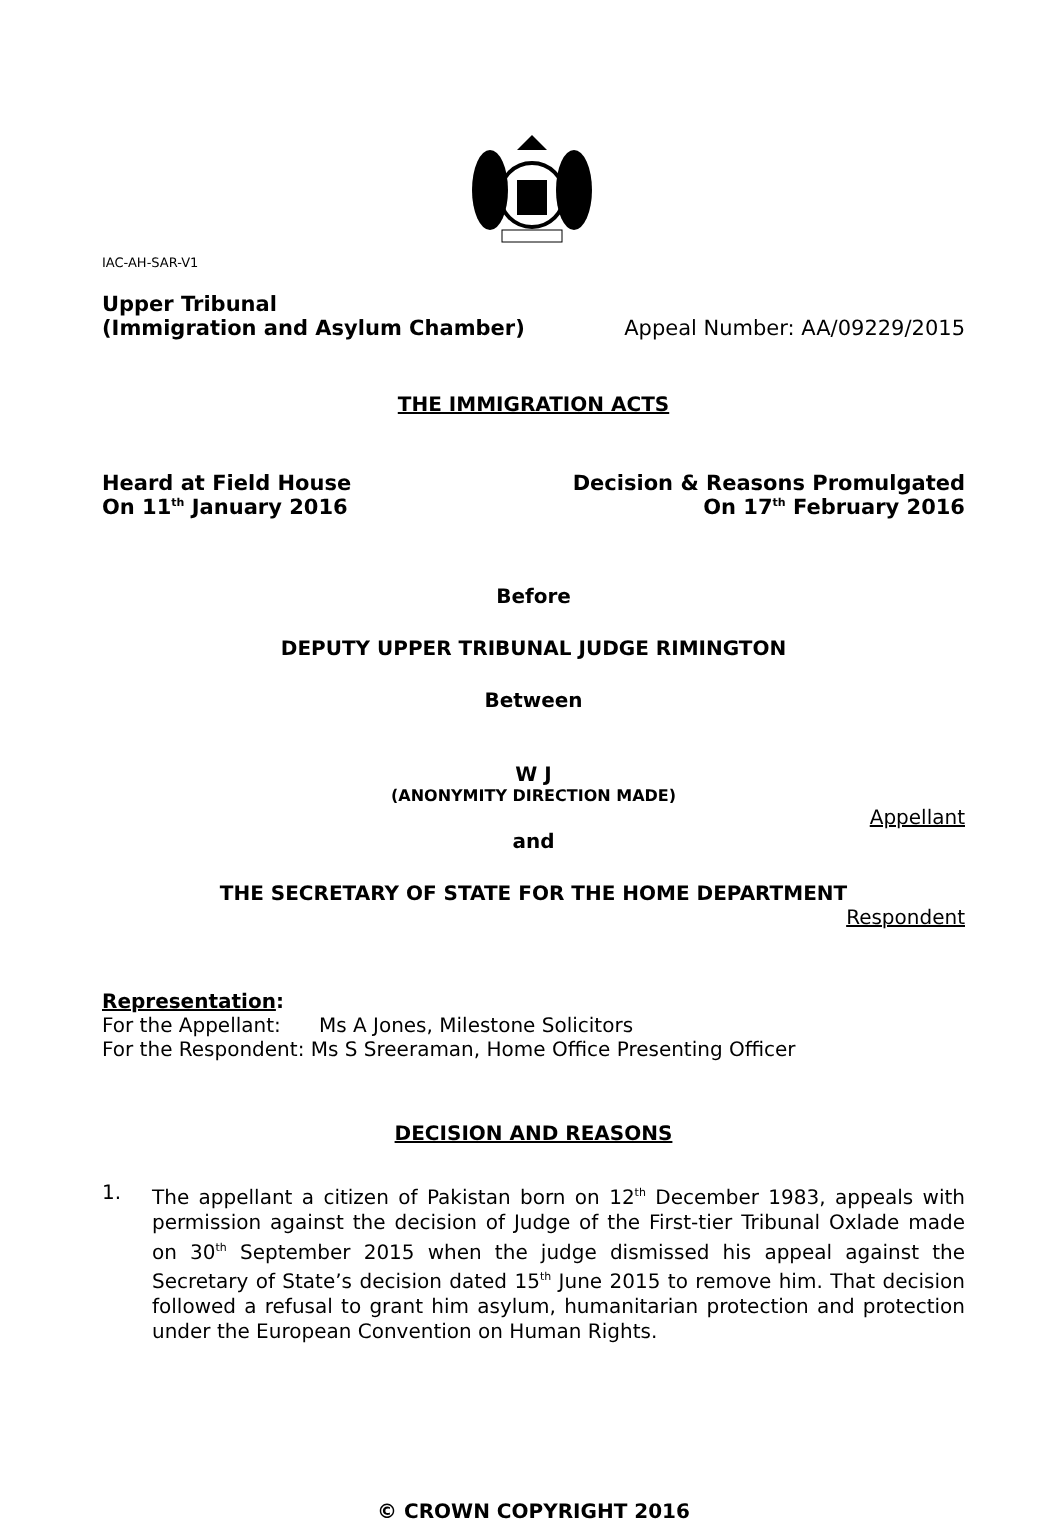IAC-AH-SAR-V1
Upper Tribunal
(Immigration and Asylum Chamber)
Appeal Number: AA/09229/2015
THE IMMIGRATION ACTS
Heard at Field House
On 11<sup>th</sup> January 2016
Decision & Reasons Promulgated
On 17<sup>th</sup> February 2016
Before
DEPUTY UPPER TRIBUNAL JUDGE RIMINGTON
Between
W J
(ANONYMITY DIRECTION MADE)
Appellant
and
THE SECRETARY OF STATE FOR THE HOME DEPARTMENT
Respondent
Representation:
For the Appellant: Ms A Jones, Milestone Solicitors
For the Respondent: Ms S Sreeraman, Home Office Presenting Officer
DECISION AND REASONS
1. The appellant a citizen of Pakistan born on 12<sup>th</sup> December 1983, appeals with permission against the decision of Judge of the First-tier Tribunal Oxlade made on 30<sup>th</sup> September 2015 when the judge dismissed his appeal against the Secretary of State’s decision dated 15<sup>th</sup> June 2015 to remove him. That decision followed a refusal to grant him asylum, humanitarian protection and protection under the European Convention on Human Rights.
© CROWN COPYRIGHT 2016